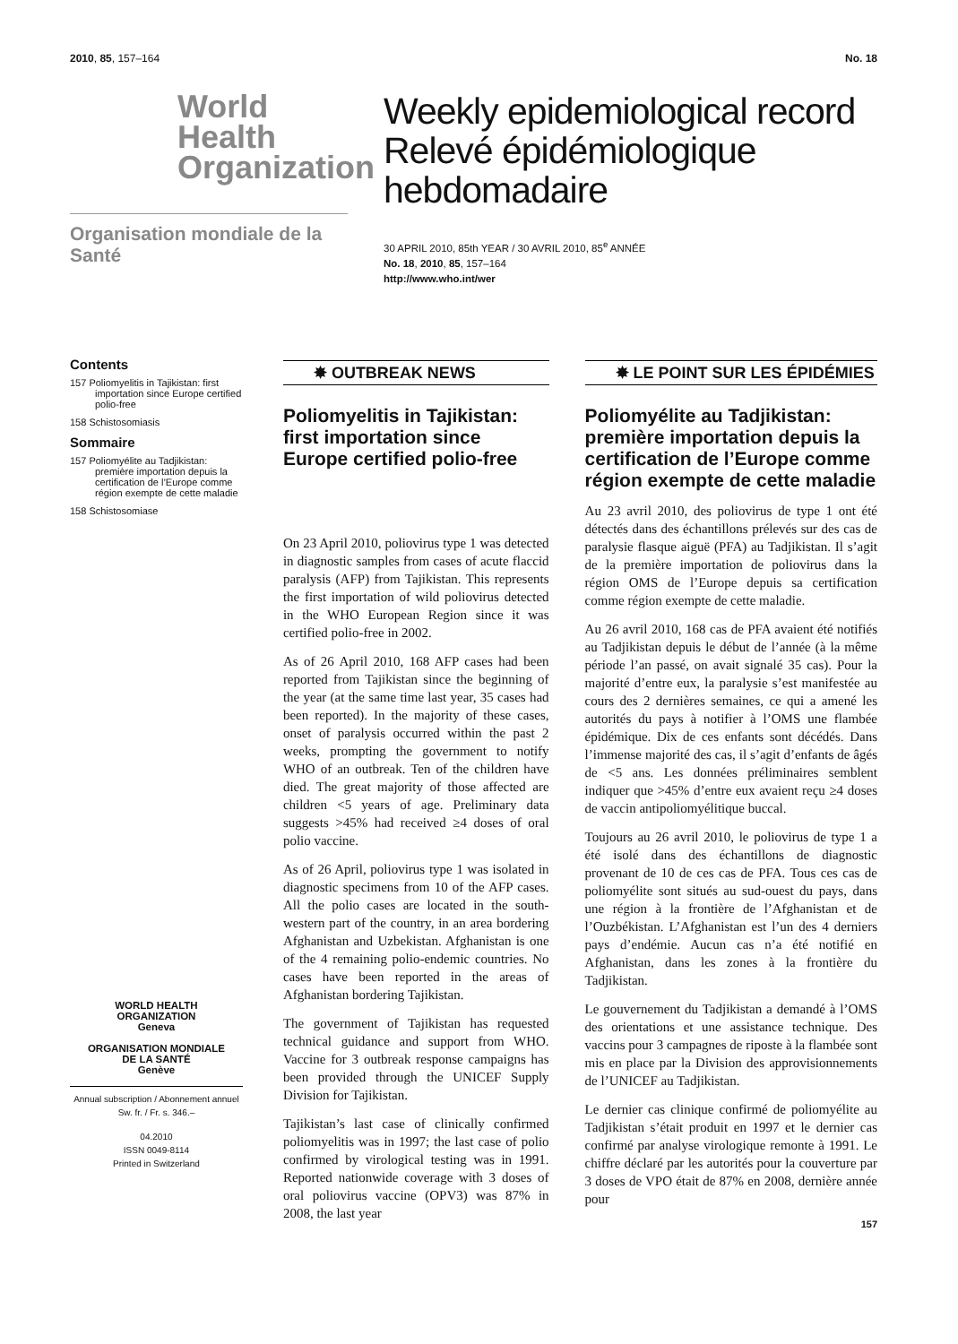2010, 85, 157–164 No. 18
World Health Organization
Organisation mondiale de la Santé
Weekly epidemiological record
Relevé épidémiologique hebdomadaire
30 APRIL 2010, 85th YEAR / 30 AVRIL 2010, 85<sup>e</sup> ANNÉE
No. 18, 2010, 85, 157–164
http://www.who.int/wer
Contents
157 Poliomyelitis in Tajikistan: first importation since Europe certified polio-free
158 Schistosomiasis
Sommaire
157 Poliomyélite au Tadjikistan: première importation depuis la certification de l’Europe comme région exempte de cette maladie
158 Schistosomiase
WORLD HEALTH
ORGANIZATION
Geneva
ORGANISATION MONDIALE
DE LA SANTÉ
Genève
Annual subscription / Abonnement annuel
Sw. fr. / Fr. s. 346.–
04.2010
ISSN 0049-8114
Printed in Switzerland
✸ OUTBREAK NEWS
Poliomyelitis in Tajikistan: first importation since Europe certified polio-free
On 23 April 2010, poliovirus type 1 was detected in diagnostic samples from cases of acute flaccid paralysis (AFP) from Tajikistan. This represents the first importation of wild poliovirus detected in the WHO European Region since it was certified polio-free in 2002.
As of 26 April 2010, 168 AFP cases had been reported from Tajikistan since the beginning of the year (at the same time last year, 35 cases had been reported). In the majority of these cases, onset of paralysis occurred within the past 2 weeks, prompting the government to notify WHO of an outbreak. Ten of the children have died. The great majority of those affected are children <5 years of age. Preliminary data suggests >45% had received ≥4 doses of oral polio vaccine.
As of 26 April, poliovirus type 1 was isolated in diagnostic specimens from 10 of the AFP cases. All the polio cases are located in the south-western part of the country, in an area bordering Afghanistan and Uzbekistan. Afghanistan is one of the 4 remaining polio-endemic countries. No cases have been reported in the areas of Afghanistan bordering Tajikistan.
The government of Tajikistan has requested technical guidance and support from WHO. Vaccine for 3 outbreak response campaigns has been provided through the UNICEF Supply Division for Tajikistan.
Tajikistan’s last case of clinically confirmed poliomyelitis was in 1997; the last case of polio confirmed by virological testing was in 1991. Reported nationwide coverage with 3 doses of oral poliovirus vaccine (OPV3) was 87% in 2008, the last year
✸ LE POINT SUR LES ÉPIDÉMIES
Poliomyélite au Tadjikistan: première importation depuis la certification de l’Europe comme région exempte de cette maladie
Au 23 avril 2010, des poliovirus de type 1 ont été détectés dans des échantillons prélevés sur des cas de paralysie flasque aiguë (PFA) au Tadjikistan. Il s’agit de la première importation de poliovirus dans la région OMS de l’Europe depuis sa certification comme région exempte de cette maladie.
Au 26 avril 2010, 168 cas de PFA avaient été notifiés au Tadjikistan depuis le début de l’année (à la même période l’an passé, on avait signalé 35 cas). Pour la majorité d’entre eux, la paralysie s’est manifestée au cours des 2 dernières semaines, ce qui a amené les autorités du pays à notifier à l’OMS une flambée épidémique. Dix de ces enfants sont décédés. Dans l’immense majorité des cas, il s’agit d’enfants de âgés de <5 ans. Les données préliminaires semblent indiquer que >45% d’entre eux avaient reçu ≥4 doses de vaccin antipoliomyélitique buccal.
Toujours au 26 avril 2010, le poliovirus de type 1 a été isolé dans des échantillons de diagnostic provenant de 10 de ces cas de PFA. Tous ces cas de poliomyélite sont situés au sud-ouest du pays, dans une région à la frontière de l’Afghanistan et de l’Ouzbékistan. L’Afghanistan est l’un des 4 derniers pays d’endémie. Aucun cas n’a été notifié en Afghanistan, dans les zones à la frontière du Tadjikistan.
Le gouvernement du Tadjikistan a demandé à l’OMS des orientations et une assistance technique. Des vaccins pour 3 campagnes de riposte à la flambée sont mis en place par la Division des approvisionnements de l’UNICEF au Tadjikistan.
Le dernier cas clinique confirmé de poliomyélite au Tadjikistan s’était produit en 1997 et le dernier cas confirmé par analyse virologique remonte à 1991. Le chiffre déclaré par les autorités pour la couverture par 3 doses de VPO était de 87% en 2008, dernière année pour
157